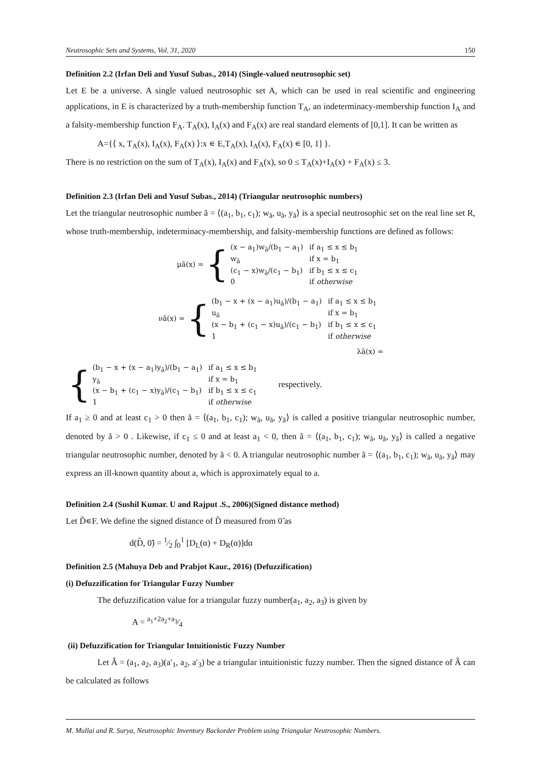Neutrosophic Sets and Systems, Vol. 31, 2020 150
Definition 2.2 (Irfan Deli and Yusuf Subas., 2014) (Single-valued neutrosophic set)
Let E be a universe. A single valued neutrosophic set A, which can be used in real scientific and engineering applications, in E is characterized by a truth-membership function T<sub>A</sub>, an indeterminacy-membership function I<sub>A</sub> and a falsity-membership function F<sub>A</sub>. T<sub>A</sub>(x), I<sub>A</sub>(x) and F<sub>A</sub>(x) are real standard elements of [0,1]. It can be written as
A={⟨ x, T<sub>A</sub>(x), I<sub>A</sub>(x), F<sub>A</sub>(x) ⟩:x ∊ E,T<sub>A</sub>(x), I<sub>A</sub>(x), F<sub>A</sub>(x) ∊ [0, 1] }.
There is no restriction on the sum of T<sub>A</sub>(x), I<sub>A</sub>(x) and F<sub>A</sub>(x), so 0 ≤ T<sub>A</sub>(x)+I<sub>A</sub>(x) + F<sub>A</sub>(x) ≤ 3.
Definition 2.3 (Irfan Deli and Yusuf Subas., 2014) (Triangular neutrosophic numbers)
Let the triangular neutrosophic number ã = ⟨(a<sub>1</sub>, b<sub>1</sub>, c<sub>1</sub>); w<sub>ã</sub>, u<sub>ã</sub>, y<sub>ã</sub>⟩ is a special neutrosophic set on the real line set R, whose truth-membership, indeterminacy-membership, and falsity-membership functions are defined as follows:
μã(x) = {
| (x − a<sub>1</sub>)w<sub>ã</sub>/(b<sub>1</sub> − a<sub>1</sub>) | if a<sub>1</sub> ≤ x ≤ b<sub>1</sub> |
| w<sub>ã</sub> | if x = b<sub>1</sub> |
| (c<sub>1</sub> − x)w<sub>ã</sub>/(c<sub>1</sub> − b<sub>1</sub>) | if b<sub>1</sub> ≤ x ≤ c<sub>1</sub> |
| 0 | if otherwise |
νã(x) = {
| (b<sub>1</sub> − x + (x − a<sub>1</sub>)u<sub>ã</sub>)/(b<sub>1</sub> − a<sub>1</sub>) | if a<sub>1</sub> ≤ x ≤ b<sub>1</sub> |
| u<sub>ã</sub> | if x = b<sub>1</sub> |
| (x − b<sub>1</sub> + (c<sub>1</sub> − x)u<sub>ã</sub>)/(c<sub>1</sub> − b<sub>1</sub>) | if b<sub>1</sub> ≤ x ≤ c<sub>1</sub> |
| 1 | if otherwise |
λã(x) =
{
| (b<sub>1</sub> − x + (x − a<sub>1</sub>)y<sub>ã</sub>)/(b<sub>1</sub> − a<sub>1</sub>) | if a<sub>1</sub> ≤ x ≤ b<sub>1</sub> |
| y<sub>ã</sub> | if x = b<sub>1</sub> |
| (x − b<sub>1</sub> + (c<sub>1</sub> − x)y<sub>ã</sub>)/(c<sub>1</sub> − b<sub>1</sub>) | if b<sub>1</sub> ≤ x ≤ c<sub>1</sub> |
| 1 | if otherwise |
respectively.
If a<sub>1</sub> ≥ 0 and at least c<sub>1</sub> > 0 then ã = ⟨(a<sub>1</sub>, b<sub>1</sub>, c<sub>1</sub>); w<sub>ã</sub>, u<sub>ã</sub>, y<sub>ã</sub>⟩ is called a positive triangular neutrosophic number, denoted by ã > 0 . Likewise, if c<sub>1</sub> ≤ 0 and at least a<sub>1</sub> < 0, then ã = ⟨(a<sub>1</sub>, b<sub>1</sub>, c<sub>1</sub>); w<sub>ã</sub>, u<sub>ã</sub>, y<sub>ã</sub>⟩ is called a negative triangular neutrosophic number, denoted by ã < 0. A triangular neutrosophic number ã = ⟨(a<sub>1</sub>, b<sub>1</sub>, c<sub>1</sub>); w<sub>ã</sub>, u<sub>ã</sub>, y<sub>ã</sub>⟩ may express an ill-known quantity about a, which is approximately equal to a.
Definition 2.4 (Sushil Kumar. U and Rajput .S., 2006)(Signed distance method)
Let D̃∊F. We define the signed distance of D̃ measured from 0̃ as
d(D̃, 0̃) = 1⁄2 ∫<sub>0</sub><sup>1</sup> [D<sub>L</sub>(α) + D<sub>R</sub>(α)]dα
Definition 2.5 (Mahuya Deb and Prabjot Kaur., 2016) (Defuzzification)
(i) Defuzzification for Triangular Fuzzy Number
The defuzzification value for a triangular fuzzy number(a<sub>1</sub>, a<sub>2</sub>, a<sub>3</sub>) is given by
A = a<sub>1</sub>+2a<sub>2</sub>+a<sub>3</sub>⁄4
(ii) Defuzzification for Triangular Intuitionistic Fuzzy Number
Let Â = (a<sub>1</sub>, a<sub>2</sub>, a<sub>3</sub>)(a′<sub>1</sub>, a<sub>2</sub>, a′<sub>3</sub>) be a triangular intuitionistic fuzzy number. Then the signed distance of Â can be calculated as follows
M. Mullai and R. Surya, Neutrosophic Inventory Backorder Problem using Triangular Neutrosophic Numbers.